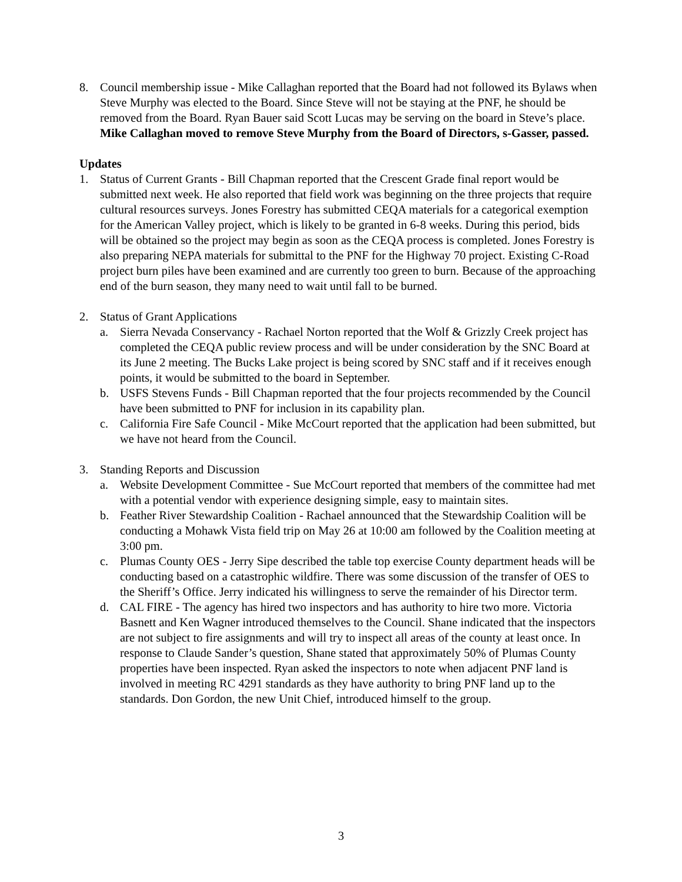8. Council membership issue - Mike Callaghan reported that the Board had not followed its Bylaws when Steve Murphy was elected to the Board. Since Steve will not be staying at the PNF, he should be removed from the Board. Ryan Bauer said Scott Lucas may be serving on the board in Steve’s place. Mike Callaghan moved to remove Steve Murphy from the Board of Directors, s-Gasser, passed.
Updates
1. Status of Current Grants - Bill Chapman reported that the Crescent Grade final report would be submitted next week. He also reported that field work was beginning on the three projects that require cultural resources surveys. Jones Forestry has submitted CEQA materials for a categorical exemption for the American Valley project, which is likely to be granted in 6-8 weeks. During this period, bids will be obtained so the project may begin as soon as the CEQA process is completed. Jones Forestry is also preparing NEPA materials for submittal to the PNF for the Highway 70 project. Existing C-Road project burn piles have been examined and are currently too green to burn. Because of the approaching end of the burn season, they many need to wait until fall to be burned.
2. Status of Grant Applications
a. Sierra Nevada Conservancy - Rachael Norton reported that the Wolf & Grizzly Creek project has completed the CEQA public review process and will be under consideration by the SNC Board at its June 2 meeting. The Bucks Lake project is being scored by SNC staff and if it receives enough points, it would be submitted to the board in September.
b. USFS Stevens Funds - Bill Chapman reported that the four projects recommended by the Council have been submitted to PNF for inclusion in its capability plan.
c. California Fire Safe Council - Mike McCourt reported that the application had been submitted, but we have not heard from the Council.
3. Standing Reports and Discussion
a. Website Development Committee - Sue McCourt reported that members of the committee had met with a potential vendor with experience designing simple, easy to maintain sites.
b. Feather River Stewardship Coalition - Rachael announced that the Stewardship Coalition will be conducting a Mohawk Vista field trip on May 26 at 10:00 am followed by the Coalition meeting at 3:00 pm.
c. Plumas County OES - Jerry Sipe described the table top exercise County department heads will be conducting based on a catastrophic wildfire. There was some discussion of the transfer of OES to the Sheriff’s Office. Jerry indicated his willingness to serve the remainder of his Director term.
d. CAL FIRE - The agency has hired two inspectors and has authority to hire two more. Victoria Basnett and Ken Wagner introduced themselves to the Council. Shane indicated that the inspectors are not subject to fire assignments and will try to inspect all areas of the county at least once. In response to Claude Sander’s question, Shane stated that approximately 50% of Plumas County properties have been inspected. Ryan asked the inspectors to note when adjacent PNF land is involved in meeting RC 4291 standards as they have authority to bring PNF land up to the standards. Don Gordon, the new Unit Chief, introduced himself to the group.
3